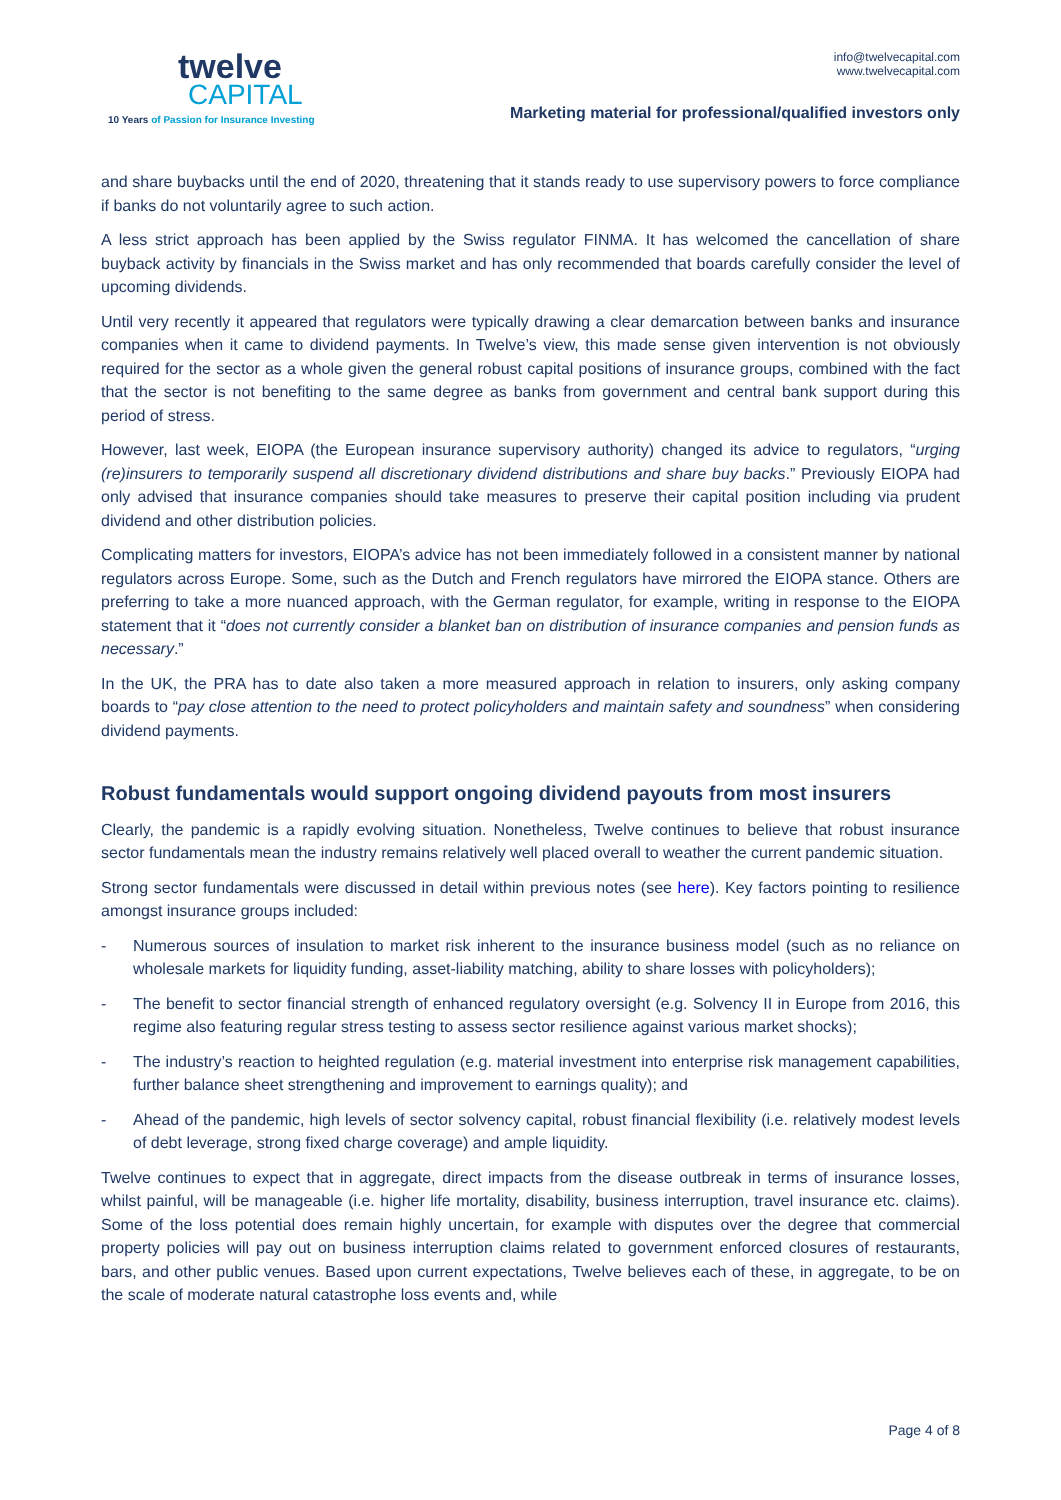twelve
CAPITAL
10 Years of Passion for Insurance Investing
info@twelvecapital.com
www.twelvecapital.com
Marketing material for professional/qualified investors only
and share buybacks until the end of 2020, threatening that it stands ready to use supervisory powers to force compliance if banks do not voluntarily agree to such action.
A less strict approach has been applied by the Swiss regulator FINMA. It has welcomed the cancellation of share buyback activity by financials in the Swiss market and has only recommended that boards carefully consider the level of upcoming dividends.
Until very recently it appeared that regulators were typically drawing a clear demarcation between banks and insurance companies when it came to dividend payments. In Twelve’s view, this made sense given intervention is not obviously required for the sector as a whole given the general robust capital positions of insurance groups, combined with the fact that the sector is not benefiting to the same degree as banks from government and central bank support during this period of stress.
However, last week, EIOPA (the European insurance supervisory authority) changed its advice to regulators, “urging (re)insurers to temporarily suspend all discretionary dividend distributions and share buy backs.” Previously EIOPA had only advised that insurance companies should take measures to preserve their capital position including via prudent dividend and other distribution policies.
Complicating matters for investors, EIOPA’s advice has not been immediately followed in a consistent manner by national regulators across Europe. Some, such as the Dutch and French regulators have mirrored the EIOPA stance. Others are preferring to take a more nuanced approach, with the German regulator, for example, writing in response to the EIOPA statement that it “does not currently consider a blanket ban on distribution of insurance companies and pension funds as necessary.”
In the UK, the PRA has to date also taken a more measured approach in relation to insurers, only asking company boards to “pay close attention to the need to protect policyholders and maintain safety and soundness” when considering dividend payments.
Robust fundamentals would support ongoing dividend payouts from most insurers
Clearly, the pandemic is a rapidly evolving situation. Nonetheless, Twelve continues to believe that robust insurance sector fundamentals mean the industry remains relatively well placed overall to weather the current pandemic situation.
Strong sector fundamentals were discussed in detail within previous notes (see here). Key factors pointing to resilience amongst insurance groups included:
- Numerous sources of insulation to market risk inherent to the insurance business model (such as no reliance on wholesale markets for liquidity funding, asset-liability matching, ability to share losses with policyholders);
- The benefit to sector financial strength of enhanced regulatory oversight (e.g. Solvency II in Europe from 2016, this regime also featuring regular stress testing to assess sector resilience against various market shocks);
- The industry’s reaction to heighted regulation (e.g. material investment into enterprise risk management capabilities, further balance sheet strengthening and improvement to earnings quality); and
- Ahead of the pandemic, high levels of sector solvency capital, robust financial flexibility (i.e. relatively modest levels of debt leverage, strong fixed charge coverage) and ample liquidity.
Twelve continues to expect that in aggregate, direct impacts from the disease outbreak in terms of insurance losses, whilst painful, will be manageable (i.e. higher life mortality, disability, business interruption, travel insurance etc. claims). Some of the loss potential does remain highly uncertain, for example with disputes over the degree that commercial property policies will pay out on business interruption claims related to government enforced closures of restaurants, bars, and other public venues. Based upon current expectations, Twelve believes each of these, in aggregate, to be on the scale of moderate natural catastrophe loss events and, while
Page 4 of 8